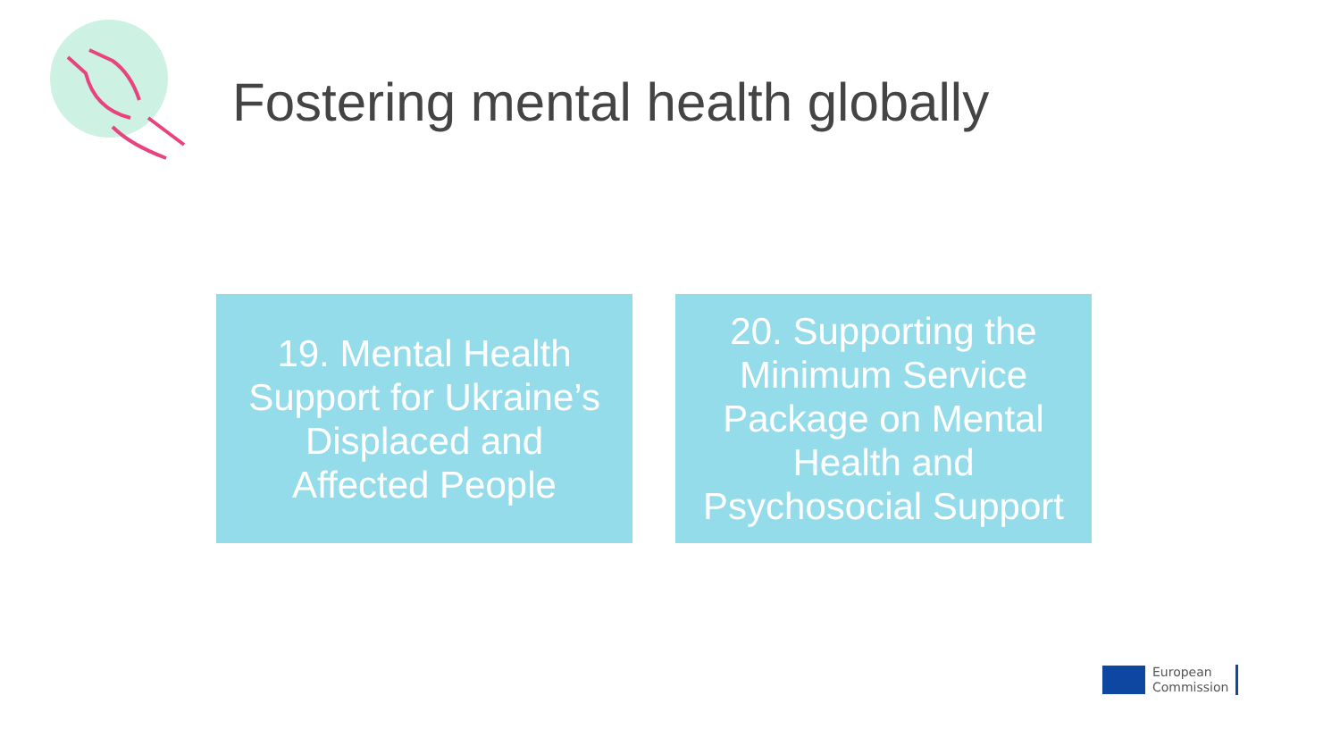Fostering mental health globally
19. Mental Health
Support for Ukraine’s
Displaced and
Affected People
20. Supporting the
Minimum Service
Package on Mental
Health and
Psychosocial Support
European
Commission